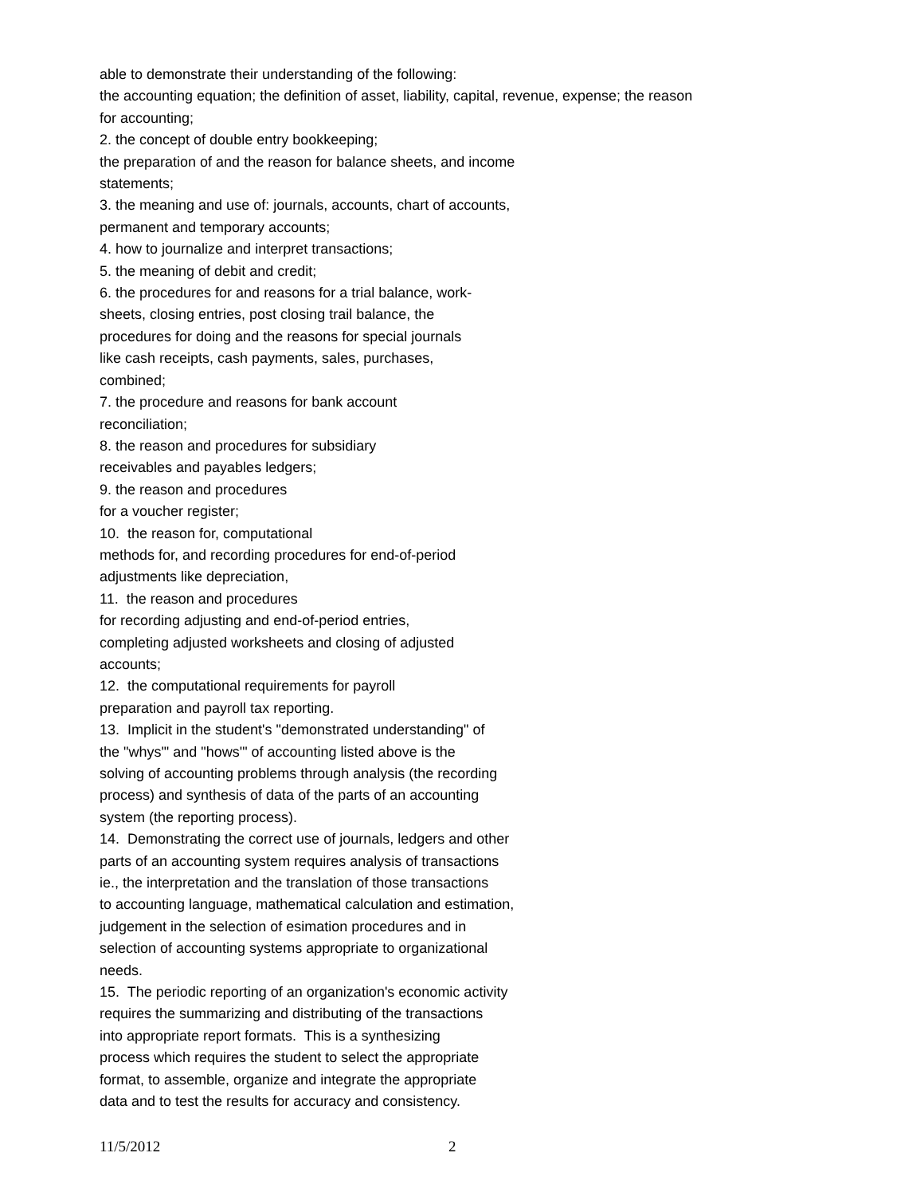able to demonstrate their understanding of the following:
the accounting equation; the definition of asset, liability, capital, revenue, expense; the reason
for accounting;
2. the concept of double entry bookkeeping;
the preparation of and the reason for balance sheets, and income
statements;
3. the meaning and use of: journals, accounts, chart of accounts,
permanent and temporary accounts;
4. how to journalize and interpret transactions;
5. the meaning of debit and credit;
6. the procedures for and reasons for a trial balance, work-
sheets, closing entries, post closing trail balance, the
procedures for doing and the reasons for special journals
like cash receipts, cash payments, sales, purchases,
combined;
7. the procedure and reasons for bank account
reconciliation;
8. the reason and procedures for subsidiary
receivables and payables ledgers;
9. the reason and procedures
for a voucher register;
10. the reason for, computational
methods for, and recording procedures for end-of-period
adjustments like depreciation,
11. the reason and procedures
for recording adjusting and end-of-period entries,
completing adjusted worksheets and closing of adjusted
accounts;
12. the computational requirements for payroll
preparation and payroll tax reporting.
13. Implicit in the student's "demonstrated understanding" of
the "whys'" and "hows'" of accounting listed above is the
solving of accounting problems through analysis (the recording
process) and synthesis of data of the parts of an accounting
system (the reporting process).
14. Demonstrating the correct use of journals, ledgers and other
parts of an accounting system requires analysis of transactions
ie., the interpretation and the translation of those transactions
to accounting language, mathematical calculation and estimation,
judgement in the selection of esimation procedures and in
selection of accounting systems appropriate to organizational
needs.
15. The periodic reporting of an organization's economic activity
requires the summarizing and distributing of the transactions
into appropriate report formats. This is a synthesizing
process which requires the student to select the appropriate
format, to assemble, organize and integrate the appropriate
data and to test the results for accuracy and consistency.
11/5/2012 2